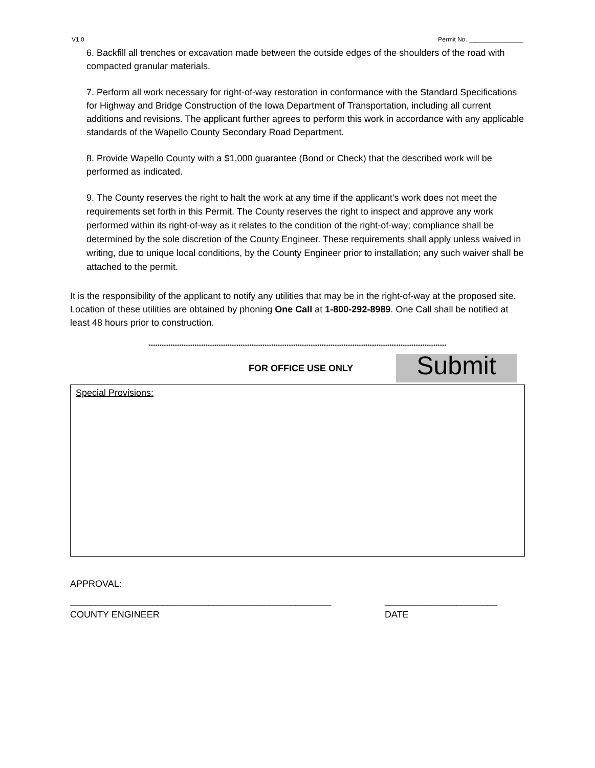V1.0 Permit No. ________________
6. Backfill all trenches or excavation made between the outside edges of the shoulders of the road with compacted granular materials.
7. Perform all work necessary for right-of-way restoration in conformance with the Standard Specifications for Highway and Bridge Construction of the Iowa Department of Transportation, including all current additions and revisions. The applicant further agrees to perform this work in accordance with any applicable standards of the Wapello County Secondary Road Department.
8. Provide Wapello County with a $1,000 guarantee (Bond or Check) that the described work will be performed as indicated.
9. The County reserves the right to halt the work at any time if the applicant's work does not meet the requirements set forth in this Permit. The County reserves the right to inspect and approve any work performed within its right-of-way as it relates to the condition of the right-of-way; compliance shall be determined by the sole discretion of the County Engineer. These requirements shall apply unless waived in writing, due to unique local conditions, by the County Engineer prior to installation; any such waiver shall be attached to the permit.
It is the responsibility of the applicant to notify any utilities that may be in the right-of-way at the proposed site. Location of these utilities are obtained by phoning One Call at 1-800-292-8989. One Call shall be notified at least 48 hours prior to construction.
****************************************************************************************************************************************
FOR OFFICE USE ONLY Submit
Special Provisions:
APPROVAL:
___________________________________________________ ______________________
COUNTY ENGINEER DATE